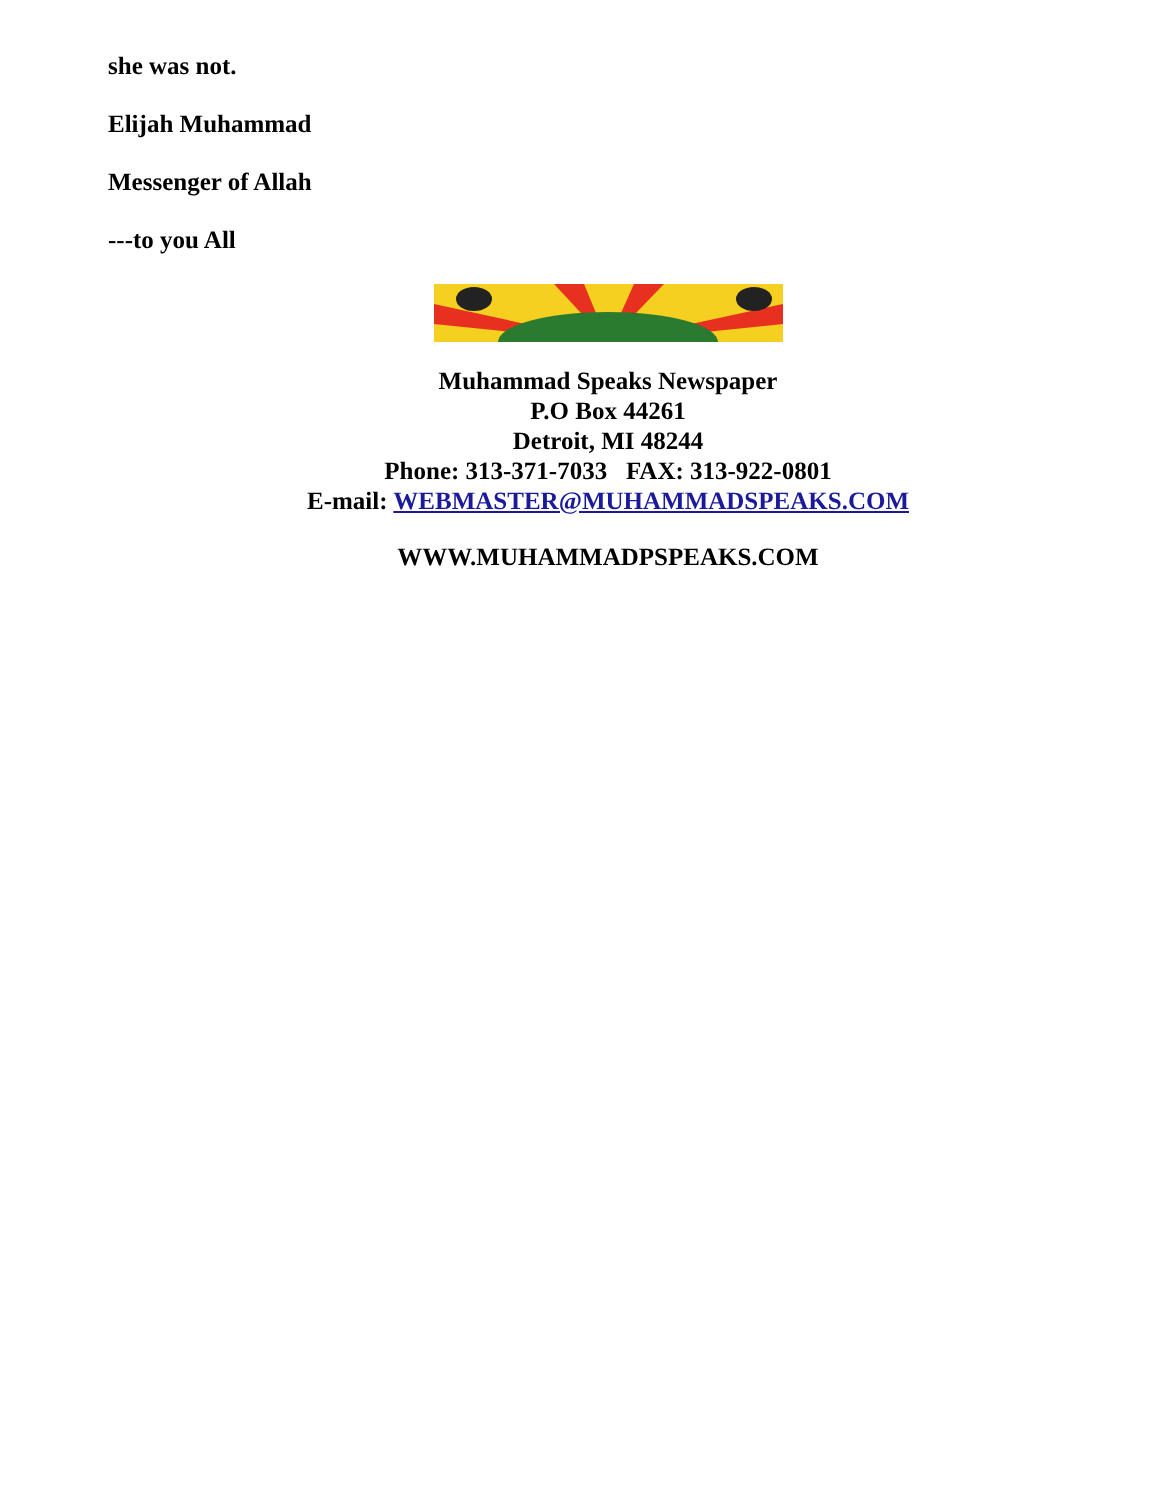she was not.
Elijah Muhammad
Messenger of Allah
---to you All
Muhammad Speaks Newspaper
P.O Box 44261
Detroit, MI 48244
Phone: 313-371-7033 FAX: 313-922-0801
E-mail: WEBMASTER@MUHAMMADSPEAKS.COM
WWW.MUHAMMADPSPEAKS.COM